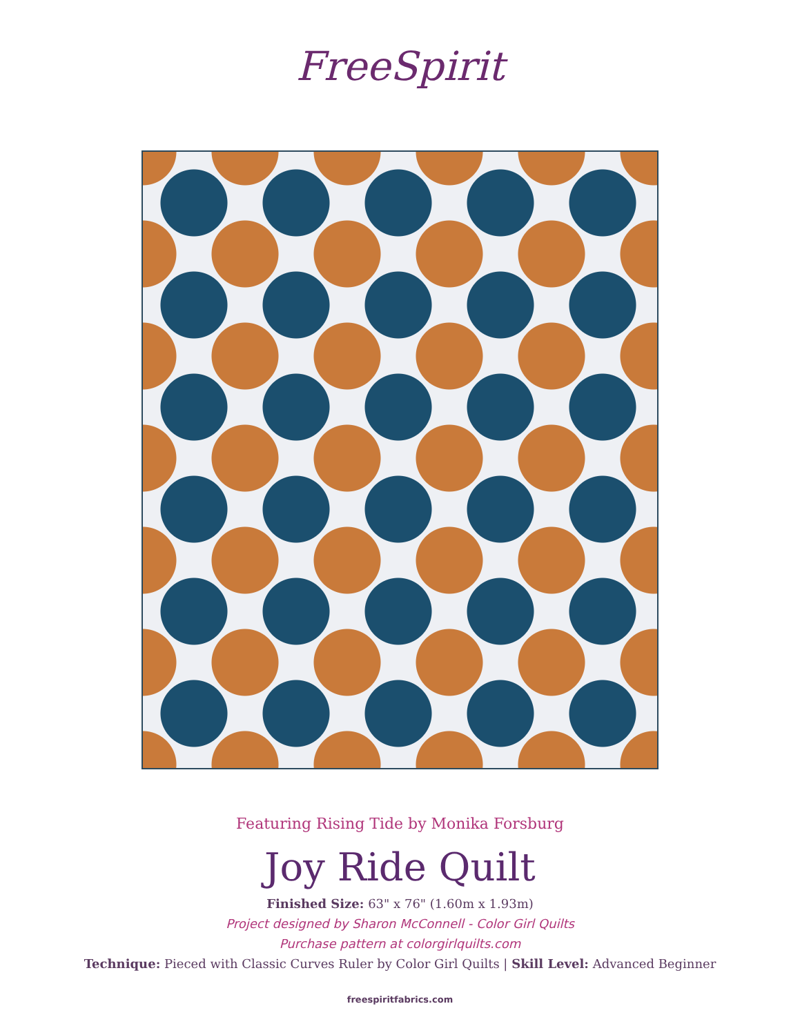FreeSpirit
Featuring Rising Tide by Monika Forsburg
Joy Ride Quilt
Finished Size: 63" x 76" (1.60m x 1.93m)
Project designed by Sharon McConnell - Color Girl Quilts
Purchase pattern at colorgirlquilts.com
Technique: Pieced with Classic Curves Ruler by Color Girl Quilts | Skill Level: Advanced Beginner
freespiritfabrics.com